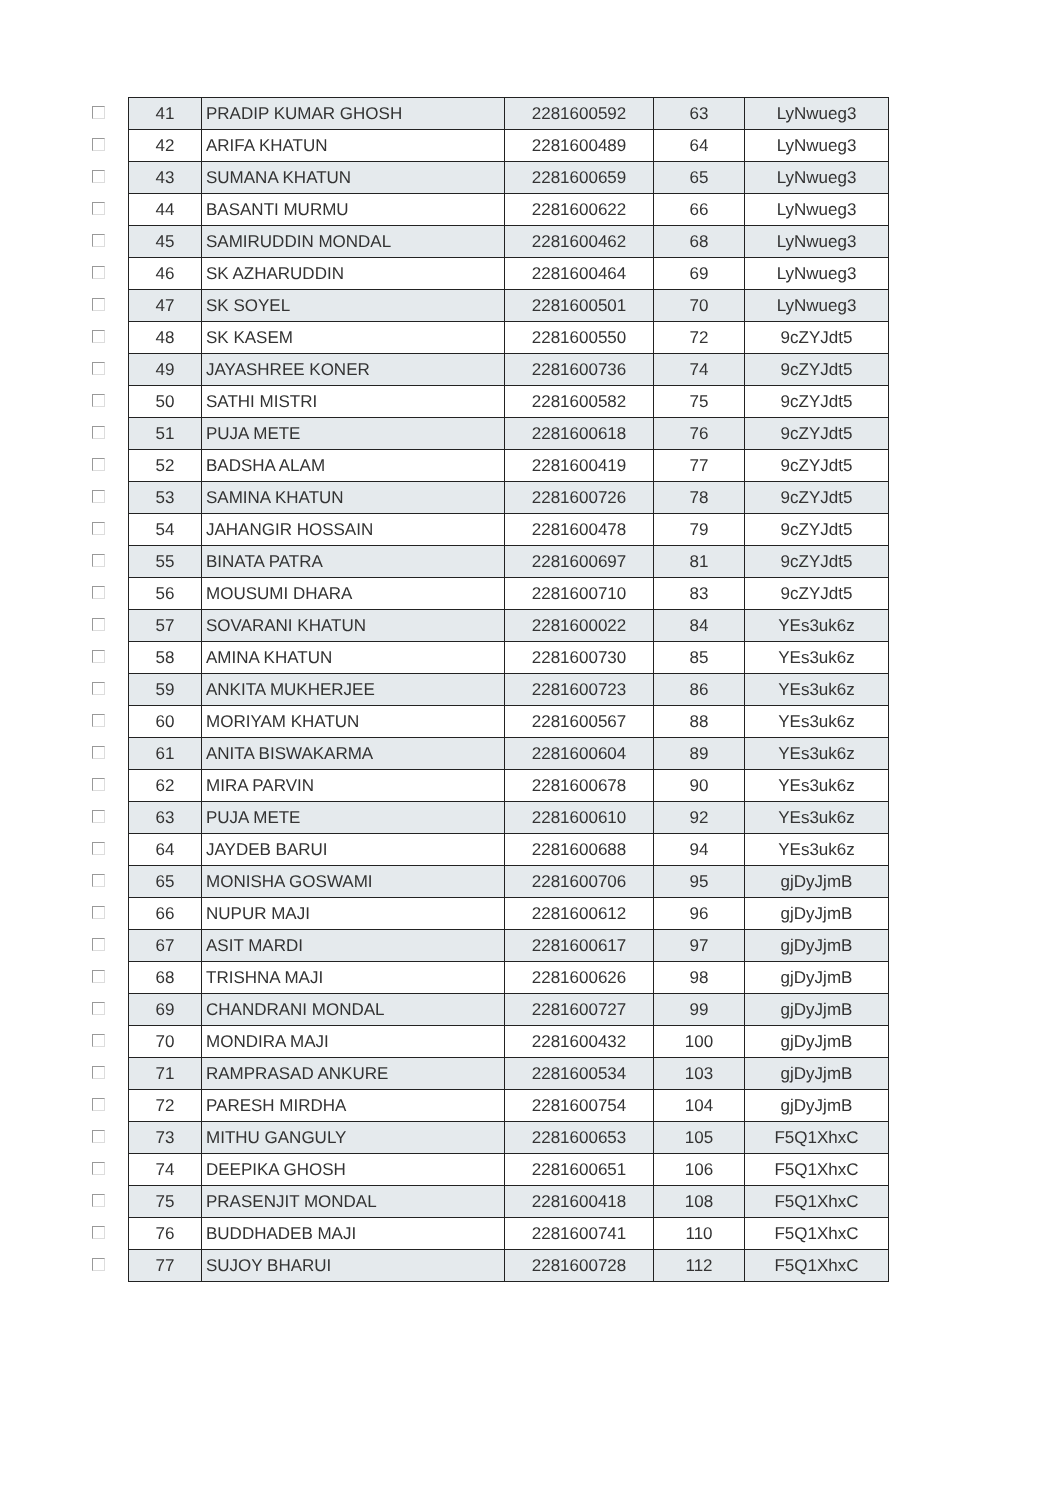| | 41 | PRADIP KUMAR GHOSH | 2281600592 | 63 | LyNwueg3 |
| | 42 | ARIFA KHATUN | 2281600489 | 64 | LyNwueg3 |
| | 43 | SUMANA KHATUN | 2281600659 | 65 | LyNwueg3 |
| | 44 | BASANTI MURMU | 2281600622 | 66 | LyNwueg3 |
| | 45 | SAMIRUDDIN MONDAL | 2281600462 | 68 | LyNwueg3 |
| | 46 | SK AZHARUDDIN | 2281600464 | 69 | LyNwueg3 |
| | 47 | SK SOYEL | 2281600501 | 70 | LyNwueg3 |
| | 48 | SK KASEM | 2281600550 | 72 | 9cZYJdt5 |
| | 49 | JAYASHREE KONER | 2281600736 | 74 | 9cZYJdt5 |
| | 50 | SATHI MISTRI | 2281600582 | 75 | 9cZYJdt5 |
| | 51 | PUJA METE | 2281600618 | 76 | 9cZYJdt5 |
| | 52 | BADSHA ALAM | 2281600419 | 77 | 9cZYJdt5 |
| | 53 | SAMINA KHATUN | 2281600726 | 78 | 9cZYJdt5 |
| | 54 | JAHANGIR HOSSAIN | 2281600478 | 79 | 9cZYJdt5 |
| | 55 | BINATA PATRA | 2281600697 | 81 | 9cZYJdt5 |
| | 56 | MOUSUMI DHARA | 2281600710 | 83 | 9cZYJdt5 |
| | 57 | SOVARANI KHATUN | 2281600022 | 84 | YEs3uk6z |
| | 58 | AMINA KHATUN | 2281600730 | 85 | YEs3uk6z |
| | 59 | ANKITA MUKHERJEE | 2281600723 | 86 | YEs3uk6z |
| | 60 | MORIYAM KHATUN | 2281600567 | 88 | YEs3uk6z |
| | 61 | ANITA BISWAKARMA | 2281600604 | 89 | YEs3uk6z |
| | 62 | MIRA PARVIN | 2281600678 | 90 | YEs3uk6z |
| | 63 | PUJA METE | 2281600610 | 92 | YEs3uk6z |
| | 64 | JAYDEB BARUI | 2281600688 | 94 | YEs3uk6z |
| | 65 | MONISHA GOSWAMI | 2281600706 | 95 | gjDyJjmB |
| | 66 | NUPUR MAJI | 2281600612 | 96 | gjDyJjmB |
| | 67 | ASIT MARDI | 2281600617 | 97 | gjDyJjmB |
| | 68 | TRISHNA MAJI | 2281600626 | 98 | gjDyJjmB |
| | 69 | CHANDRANI MONDAL | 2281600727 | 99 | gjDyJjmB |
| | 70 | MONDIRA MAJI | 2281600432 | 100 | gjDyJjmB |
| | 71 | RAMPRASAD ANKURE | 2281600534 | 103 | gjDyJjmB |
| | 72 | PARESH MIRDHA | 2281600754 | 104 | gjDyJjmB |
| | 73 | MITHU GANGULY | 2281600653 | 105 | F5Q1XhxC |
| | 74 | DEEPIKA GHOSH | 2281600651 | 106 | F5Q1XhxC |
| | 75 | PRASENJIT MONDAL | 2281600418 | 108 | F5Q1XhxC |
| | 76 | BUDDHADEB MAJI | 2281600741 | 110 | F5Q1XhxC |
| | 77 | SUJOY BHARUI | 2281600728 | 112 | F5Q1XhxC |